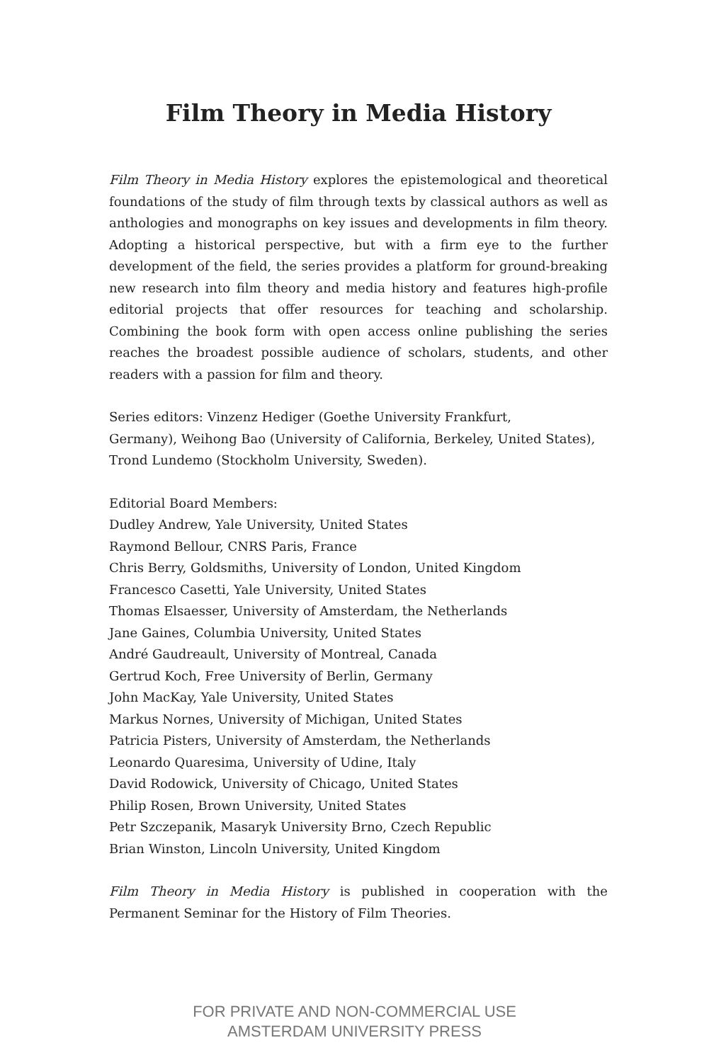Film Theory in Media History
Film Theory in Media History explores the epistemological and theoretical foundations of the study of film through texts by classical authors as well as anthologies and monographs on key issues and developments in film theory. Adopting a historical perspective, but with a firm eye to the further development of the field, the series provides a platform for ground-breaking new research into film theory and media history and features high-profile editorial projects that offer resources for teaching and scholarship. Combining the book form with open access online publishing the series reaches the broadest possible audience of scholars, students, and other readers with a passion for film and theory.
Series editors: Vinzenz Hediger (Goethe University Frankfurt,
Germany), Weihong Bao (University of California, Berkeley, United States),
Trond Lundemo (Stockholm University, Sweden).
Editorial Board Members:
Dudley Andrew, Yale University, United States
Raymond Bellour, CNRS Paris, France
Chris Berry, Goldsmiths, University of London, United Kingdom
Francesco Casetti, Yale University, United States
Thomas Elsaesser, University of Amsterdam, the Netherlands
Jane Gaines, Columbia University, United States
André Gaudreault, University of Montreal, Canada
Gertrud Koch, Free University of Berlin, Germany
John MacKay, Yale University, United States
Markus Nornes, University of Michigan, United States
Patricia Pisters, University of Amsterdam, the Netherlands
Leonardo Quaresima, University of Udine, Italy
David Rodowick, University of Chicago, United States
Philip Rosen, Brown University, United States
Petr Szczepanik, Masaryk University Brno, Czech Republic
Brian Winston, Lincoln University, United Kingdom
Film Theory in Media History is published in cooperation with the Permanent Seminar for the History of Film Theories.
FOR PRIVATE AND NON-COMMERCIAL USE
AMSTERDAM UNIVERSITY PRESS